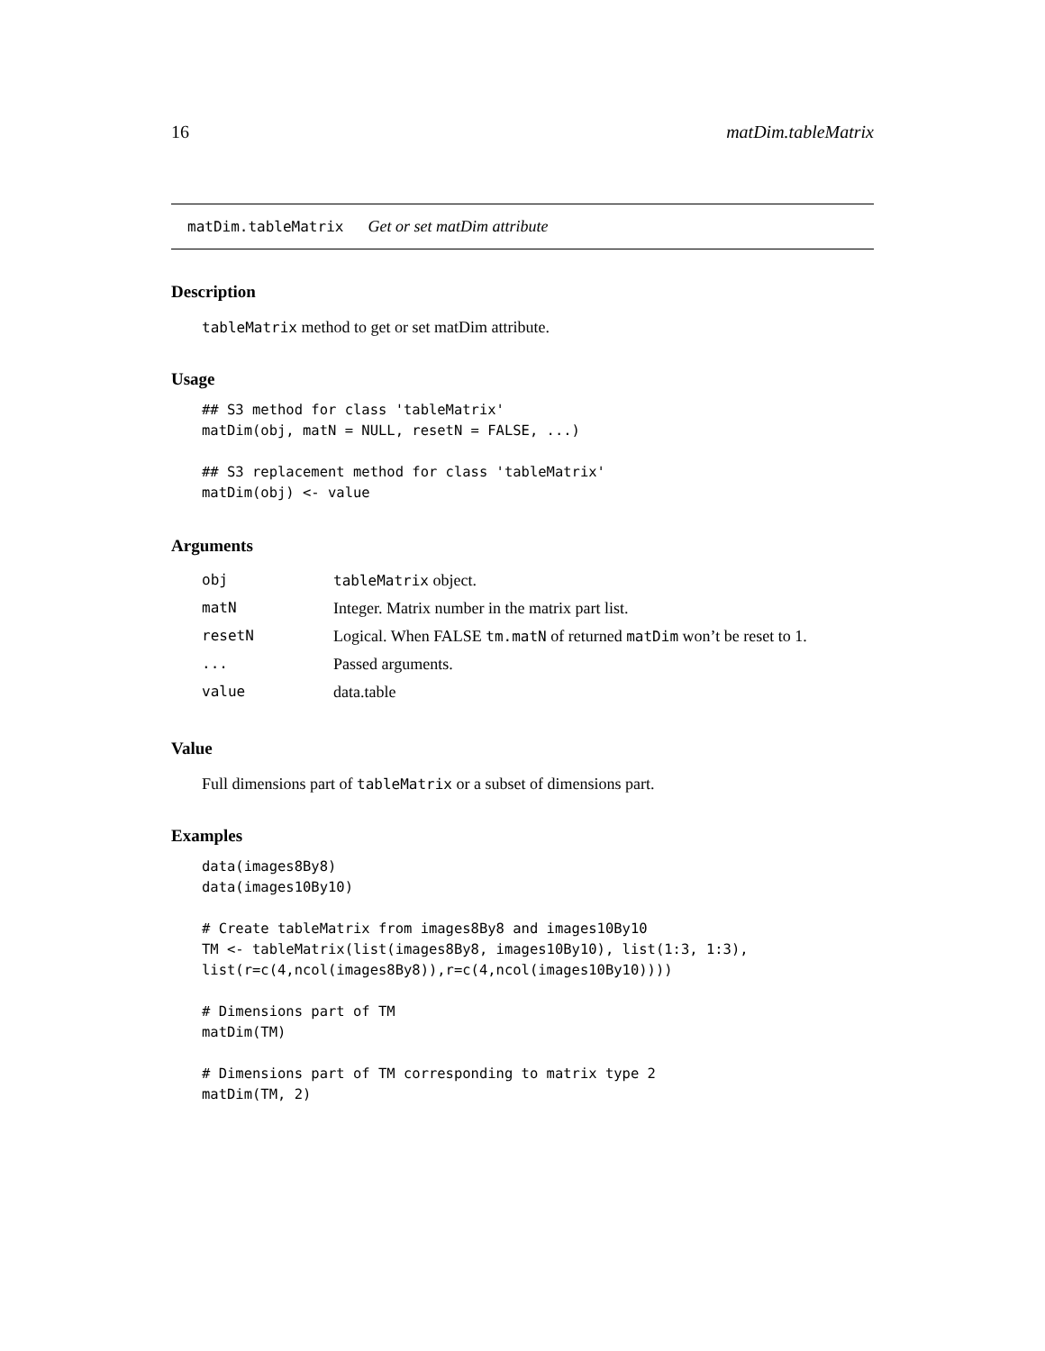16 matDim.tableMatrix
matDim.tableMatrix Get or set matDim attribute
Description
tableMatrix method to get or set matDim attribute.
Usage
## S3 method for class 'tableMatrix'
matDim(obj, matN = NULL, resetN = FALSE, ...)

## S3 replacement method for class 'tableMatrix'
matDim(obj) <- value
Arguments
| obj | tableMatrix object. |
| matN | Integer. Matrix number in the matrix part list. |
| resetN | Logical. When FALSE tm.matN of returned matDim won’t be reset to 1. |
| ... | Passed arguments. |
| value | data.table |
Value
Full dimensions part of tableMatrix or a subset of dimensions part.
Examples
data(images8By8)
data(images10By10)

# Create tableMatrix from images8By8 and images10By10
TM <- tableMatrix(list(images8By8, images10By10), list(1:3, 1:3),
list(r=c(4,ncol(images8By8)),r=c(4,ncol(images10By10))))

# Dimensions part of TM
matDim(TM)

# Dimensions part of TM corresponding to matrix type 2
matDim(TM, 2)